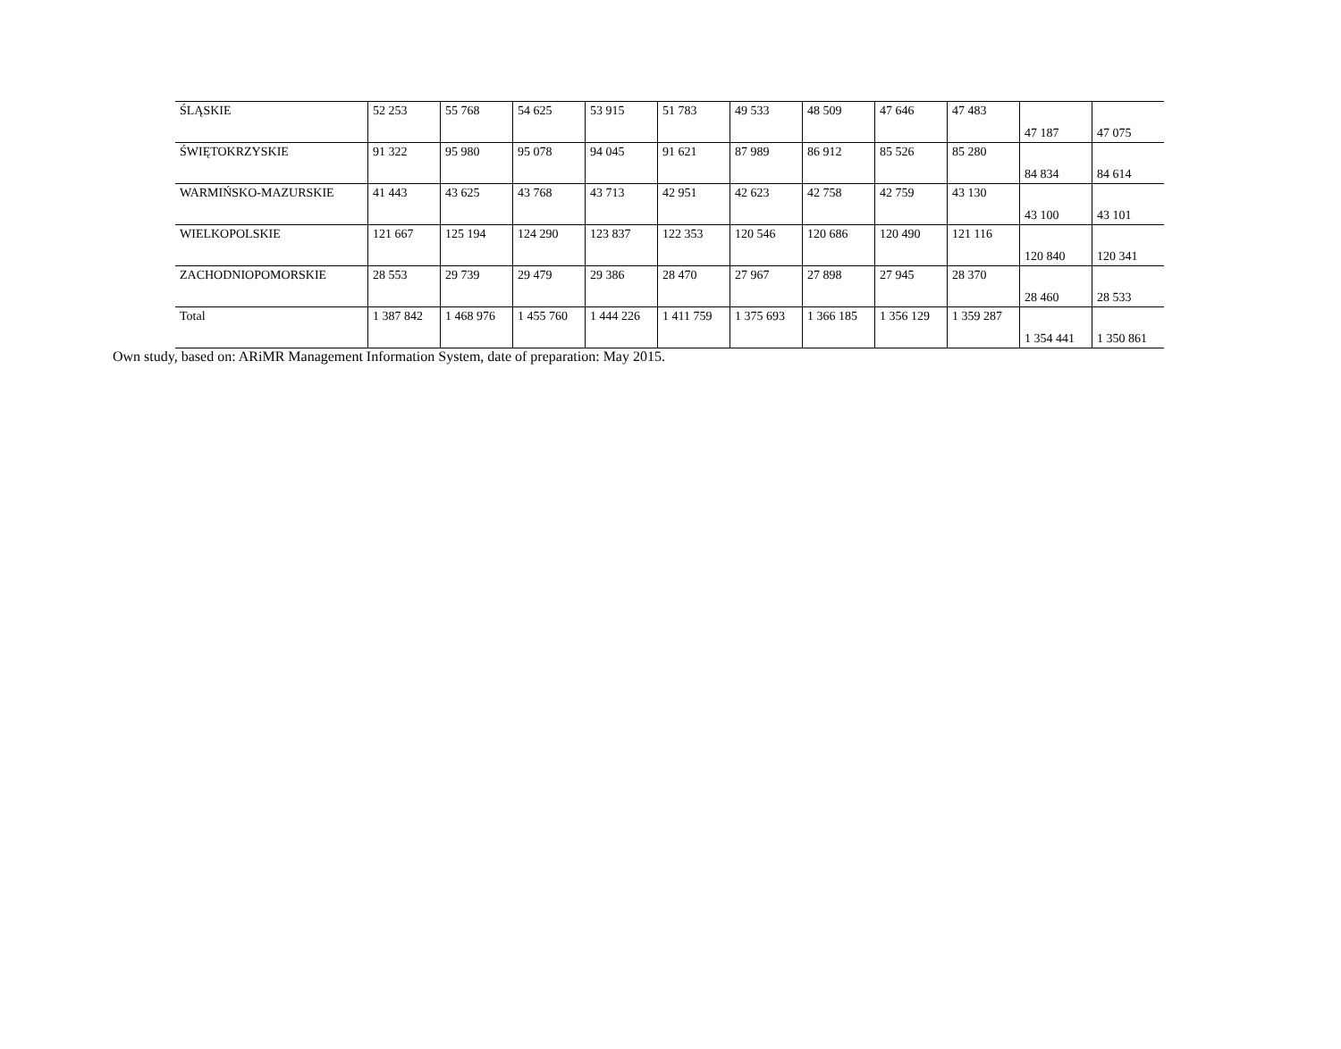| ŚLĄSKIE | 52 253 | 55 768 | 54 625 | 53 915 | 51 783 | 49 533 | 48 509 | 47 646 | 47 483 | 47 187 | 47 075 |
| ŚWIĘTOKRZYSKIE | 91 322 | 95 980 | 95 078 | 94 045 | 91 621 | 87 989 | 86 912 | 85 526 | 85 280 | 84 834 | 84 614 |
| WARMIŃSKO-MAZURSKIE | 41 443 | 43 625 | 43 768 | 43 713 | 42 951 | 42 623 | 42 758 | 42 759 | 43 130 | 43 100 | 43 101 |
| WIELKOPOLSKIE | 121 667 | 125 194 | 124 290 | 123 837 | 122 353 | 120 546 | 120 686 | 120 490 | 121 116 | 120 840 | 120 341 |
| ZACHODNIOPOMORSKIE | 28 553 | 29 739 | 29 479 | 29 386 | 28 470 | 27 967 | 27 898 | 27 945 | 28 370 | 28 460 | 28 533 |
| Total | 1 387 842 | 1 468 976 | 1 455 760 | 1 444 226 | 1 411 759 | 1 375 693 | 1 366 185 | 1 356 129 | 1 359 287 | 1 354 441 | 1 350 861 |
Own study, based on: ARiMR Management Information System, date of preparation: May 2015.